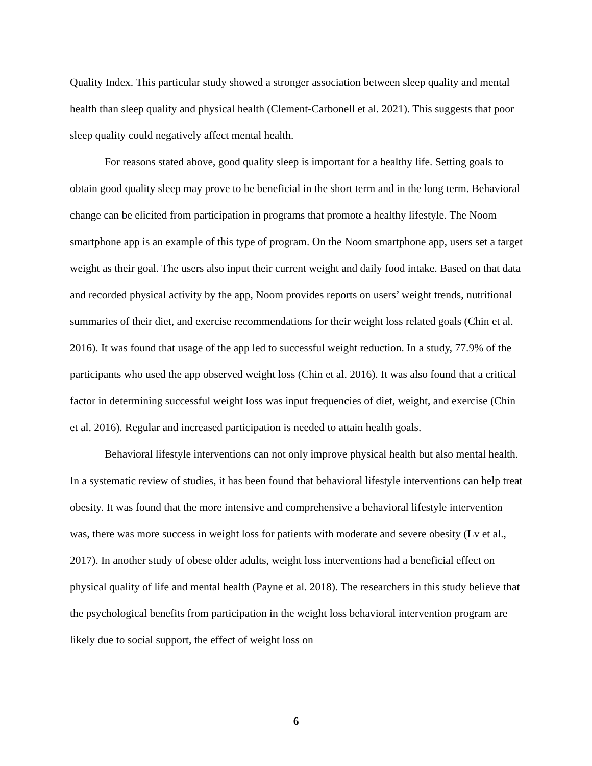Quality Index. This particular study showed a stronger association between sleep quality and mental health than sleep quality and physical health (Clement-Carbonell et al. 2021). This suggests that poor sleep quality could negatively affect mental health.
For reasons stated above, good quality sleep is important for a healthy life. Setting goals to obtain good quality sleep may prove to be beneficial in the short term and in the long term. Behavioral change can be elicited from participation in programs that promote a healthy lifestyle. The Noom smartphone app is an example of this type of program. On the Noom smartphone app, users set a target weight as their goal. The users also input their current weight and daily food intake. Based on that data and recorded physical activity by the app, Noom provides reports on users’ weight trends, nutritional summaries of their diet, and exercise recommendations for their weight loss related goals (Chin et al. 2016). It was found that usage of the app led to successful weight reduction. In a study, 77.9% of the participants who used the app observed weight loss (Chin et al. 2016). It was also found that a critical factor in determining successful weight loss was input frequencies of diet, weight, and exercise (Chin et al. 2016). Regular and increased participation is needed to attain health goals.
Behavioral lifestyle interventions can not only improve physical health but also mental health. In a systematic review of studies, it has been found that behavioral lifestyle interventions can help treat obesity. It was found that the more intensive and comprehensive a behavioral lifestyle intervention was, there was more success in weight loss for patients with moderate and severe obesity (Lv et al., 2017). In another study of obese older adults, weight loss interventions had a beneficial effect on physical quality of life and mental health (Payne et al. 2018). The researchers in this study believe that the psychological benefits from participation in the weight loss behavioral intervention program are likely due to social support, the effect of weight loss on
6